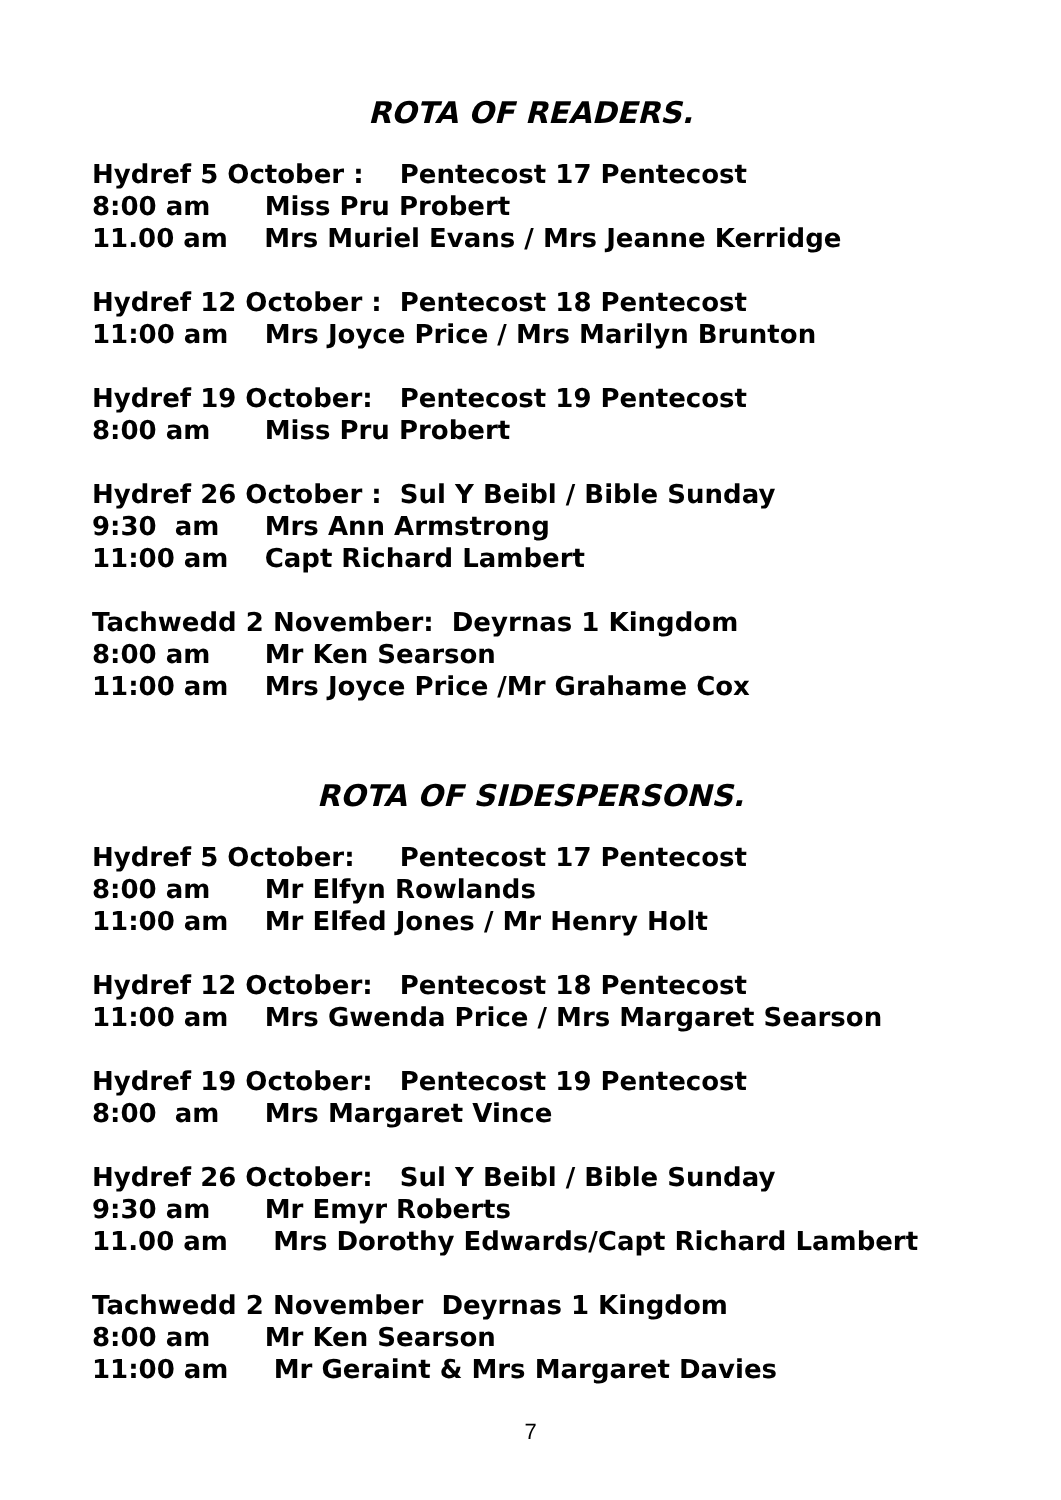ROTA OF READERS.
Hydref 5 October : Pentecost 17 Pentecost
8:00 am Miss Pru Probert
11.00 am Mrs Muriel Evans / Mrs Jeanne Kerridge
Hydref 12 October : Pentecost 18 Pentecost
11:00 am Mrs Joyce Price / Mrs Marilyn Brunton
Hydref 19 October: Pentecost 19 Pentecost
8:00 am Miss Pru Probert
Hydref 26 October : Sul Y Beibl / Bible Sunday
9:30 am Mrs Ann Armstrong
11:00 am Capt Richard Lambert
Tachwedd 2 November: Deyrnas 1 Kingdom
8:00 am Mr Ken Searson
11:00 am Mrs Joyce Price /Mr Grahame Cox
ROTA OF SIDESPERSONS.
Hydref 5 October: Pentecost 17 Pentecost
8:00 am Mr Elfyn Rowlands
11:00 am Mr Elfed Jones / Mr Henry Holt
Hydref 12 October: Pentecost 18 Pentecost
11:00 am Mrs Gwenda Price / Mrs Margaret Searson
Hydref 19 October: Pentecost 19 Pentecost
8:00 am Mrs Margaret Vince
Hydref 26 October: Sul Y Beibl / Bible Sunday
9:30 am Mr Emyr Roberts
11.00 am Mrs Dorothy Edwards/Capt Richard Lambert
Tachwedd 2 November Deyrnas 1 Kingdom
8:00 am Mr Ken Searson
11:00 am Mr Geraint & Mrs Margaret Davies
7